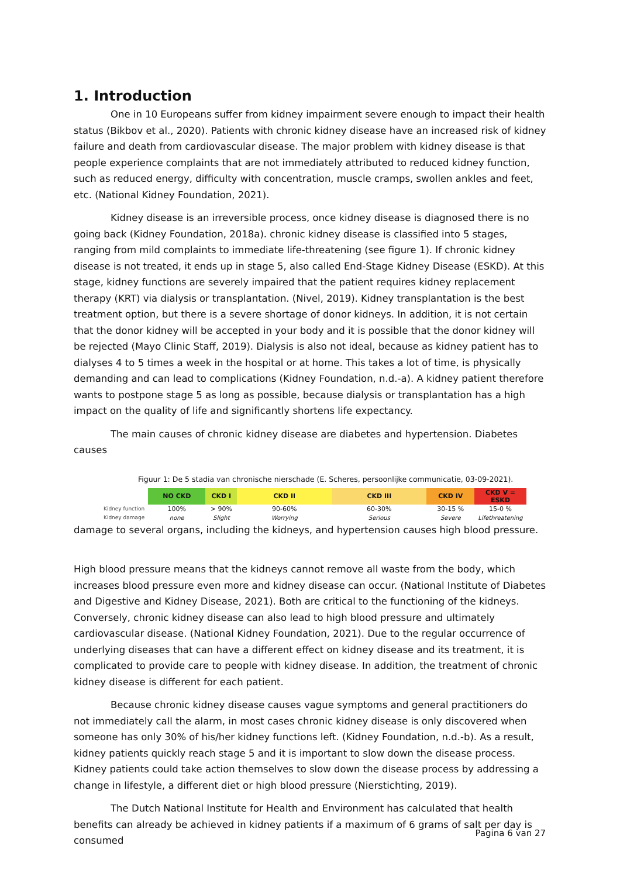1. Introduction
One in 10 Europeans suffer from kidney impairment severe enough to impact their health status (Bikbov et al., 2020). Patients with chronic kidney disease have an increased risk of kidney failure and death from cardiovascular disease. The major problem with kidney disease is that people experience complaints that are not immediately attributed to reduced kidney function, such as reduced energy, difficulty with concentration, muscle cramps, swollen ankles and feet, etc. (National Kidney Foundation, 2021).
Kidney disease is an irreversible process, once kidney disease is diagnosed there is no going back (Kidney Foundation, 2018a). chronic kidney disease is classified into 5 stages, ranging from mild complaints to immediate life-threatening (see figure 1). If chronic kidney disease is not treated, it ends up in stage 5, also called End-Stage Kidney Disease (ESKD). At this stage, kidney functions are severely impaired that the patient requires kidney replacement therapy (KRT) via dialysis or transplantation. (Nivel, 2019). Kidney transplantation is the best treatment option, but there is a severe shortage of donor kidneys. In addition, it is not certain that the donor kidney will be accepted in your body and it is possible that the donor kidney will be rejected (Mayo Clinic Staff, 2019). Dialysis is also not ideal, because as kidney patient has to dialyses 4 to 5 times a week in the hospital or at home. This takes a lot of time, is physically demanding and can lead to complications (Kidney Foundation, n.d.-a). A kidney patient therefore wants to postpone stage 5 as long as possible, because dialysis or transplantation has a high impact on the quality of life and significantly shortens life expectancy.
The main causes of chronic kidney disease are diabetes and hypertension. Diabetes causes
Figuur 1: De 5 stadia van chronische nierschade (E. Scheres, persoonlijke communicatie, 03-09-2021).
| | NO CKD | CKD I | CKD II | CKD III | CKD IV | CKD V = ESKD |
| Kidney function | 100% | > 90% | 90-60% | 60-30% | 30-15 % | 15-0 % |
| Kidney damage | none | Slight | Worrying | Serious | Severe | Lifethreatening |
damage to several organs, including the kidneys, and hypertension causes high blood pressure.
High blood pressure means that the kidneys cannot remove all waste from the body, which increases blood pressure even more and kidney disease can occur. (National Institute of Diabetes and Digestive and Kidney Disease, 2021). Both are critical to the functioning of the kidneys. Conversely, chronic kidney disease can also lead to high blood pressure and ultimately cardiovascular disease. (National Kidney Foundation, 2021). Due to the regular occurrence of underlying diseases that can have a different effect on kidney disease and its treatment, it is complicated to provide care to people with kidney disease. In addition, the treatment of chronic kidney disease is different for each patient.
Because chronic kidney disease causes vague symptoms and general practitioners do not immediately call the alarm, in most cases chronic kidney disease is only discovered when someone has only 30% of his/her kidney functions left. (Kidney Foundation, n.d.-b). As a result, kidney patients quickly reach stage 5 and it is important to slow down the disease process. Kidney patients could take action themselves to slow down the disease process by addressing a change in lifestyle, a different diet or high blood pressure (Nierstichting, 2019).
The Dutch National Institute for Health and Environment has calculated that health benefits can already be achieved in kidney patients if a maximum of 6 grams of salt per day is consumed
Pagina 6 van 27